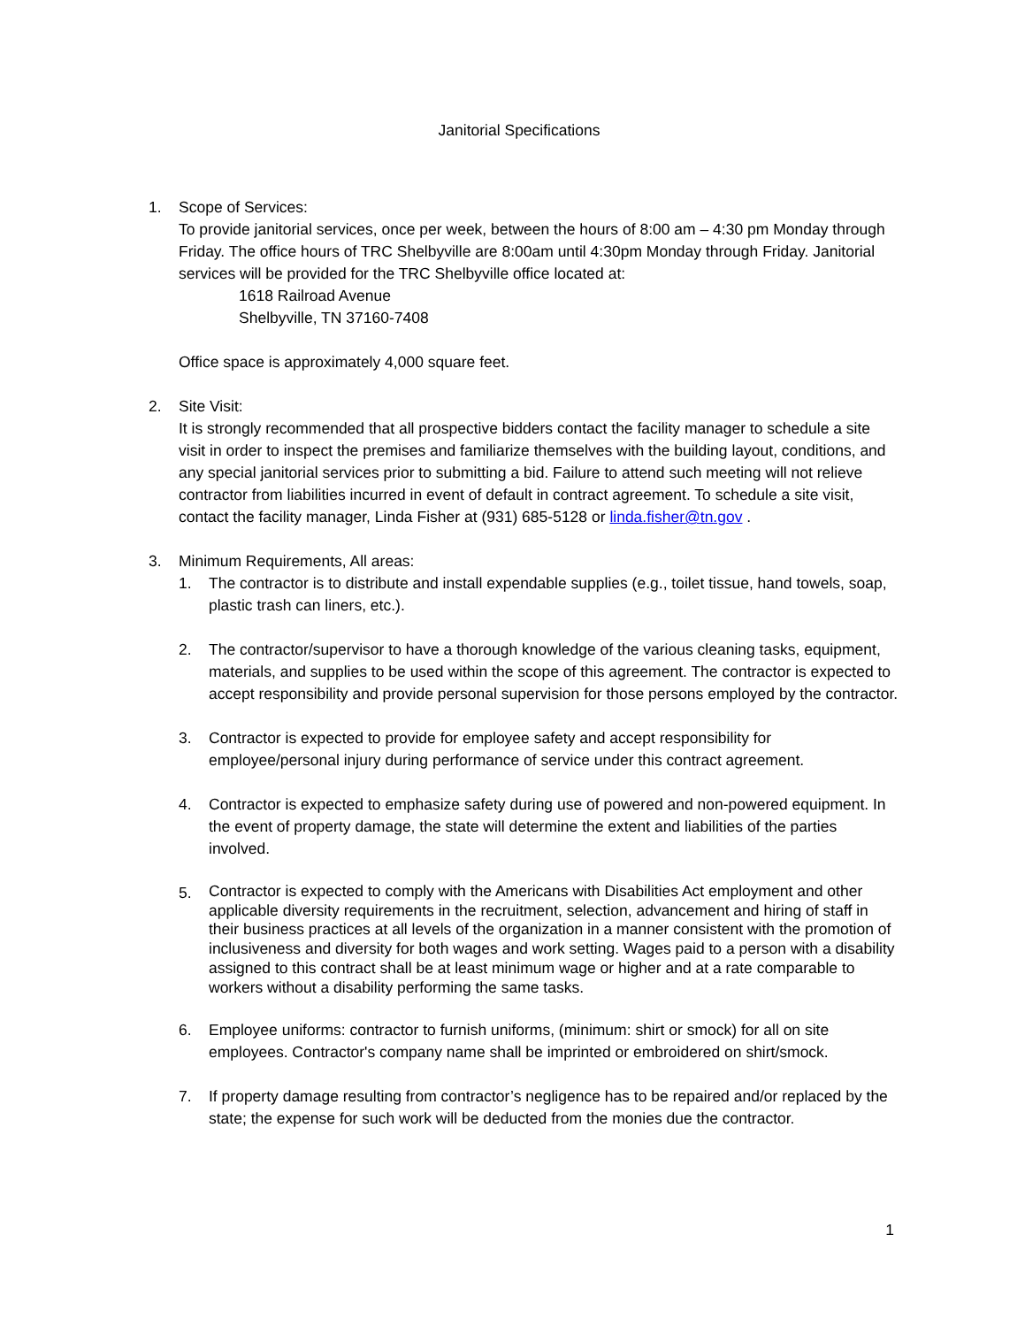Janitorial Specifications
1. Scope of Services:
To provide janitorial services, once per week, between the hours of 8:00 am – 4:30 pm Monday through Friday. The office hours of TRC Shelbyville are 8:00am until 4:30pm Monday through Friday. Janitorial services will be provided for the TRC Shelbyville office located at:
1618 Railroad Avenue
Shelbyville, TN 37160-7408
Office space is approximately 4,000 square feet.
2. Site Visit:
It is strongly recommended that all prospective bidders contact the facility manager to schedule a site visit in order to inspect the premises and familiarize themselves with the building layout, conditions, and any special janitorial services prior to submitting a bid. Failure to attend such meeting will not relieve contractor from liabilities incurred in event of default in contract agreement. To schedule a site visit, contact the facility manager, Linda Fisher at (931) 685-5128 or linda.fisher@tn.gov .
3. Minimum Requirements, All areas:
1. The contractor is to distribute and install expendable supplies (e.g., toilet tissue, hand towels, soap, plastic trash can liners, etc.).
2. The contractor/supervisor to have a thorough knowledge of the various cleaning tasks, equipment, materials, and supplies to be used within the scope of this agreement. The contractor is expected to accept responsibility and provide personal supervision for those persons employed by the contractor.
3. Contractor is expected to provide for employee safety and accept responsibility for employee/personal injury during performance of service under this contract agreement.
4. Contractor is expected to emphasize safety during use of powered and non-powered equipment. In the event of property damage, the state will determine the extent and liabilities of the parties involved.
5.
Contractor is expected to comply with the Americans with Disabilities Act employment and other applicable diversity requirements in the recruitment, selection, advancement and hiring of staff in their business practices at all levels of the organization in a manner consistent with the promotion of inclusiveness and diversity for both wages and work setting. Wages paid to a person with a disability assigned to this contract shall be at least minimum wage or higher and at a rate comparable to workers without a disability performing the same tasks.
6. Employee uniforms: contractor to furnish uniforms, (minimum: shirt or smock) for all on site employees. Contractor's company name shall be imprinted or embroidered on shirt/smock.
7. If property damage resulting from contractor’s negligence has to be repaired and/or replaced by the state; the expense for such work will be deducted from the monies due the contractor.
1